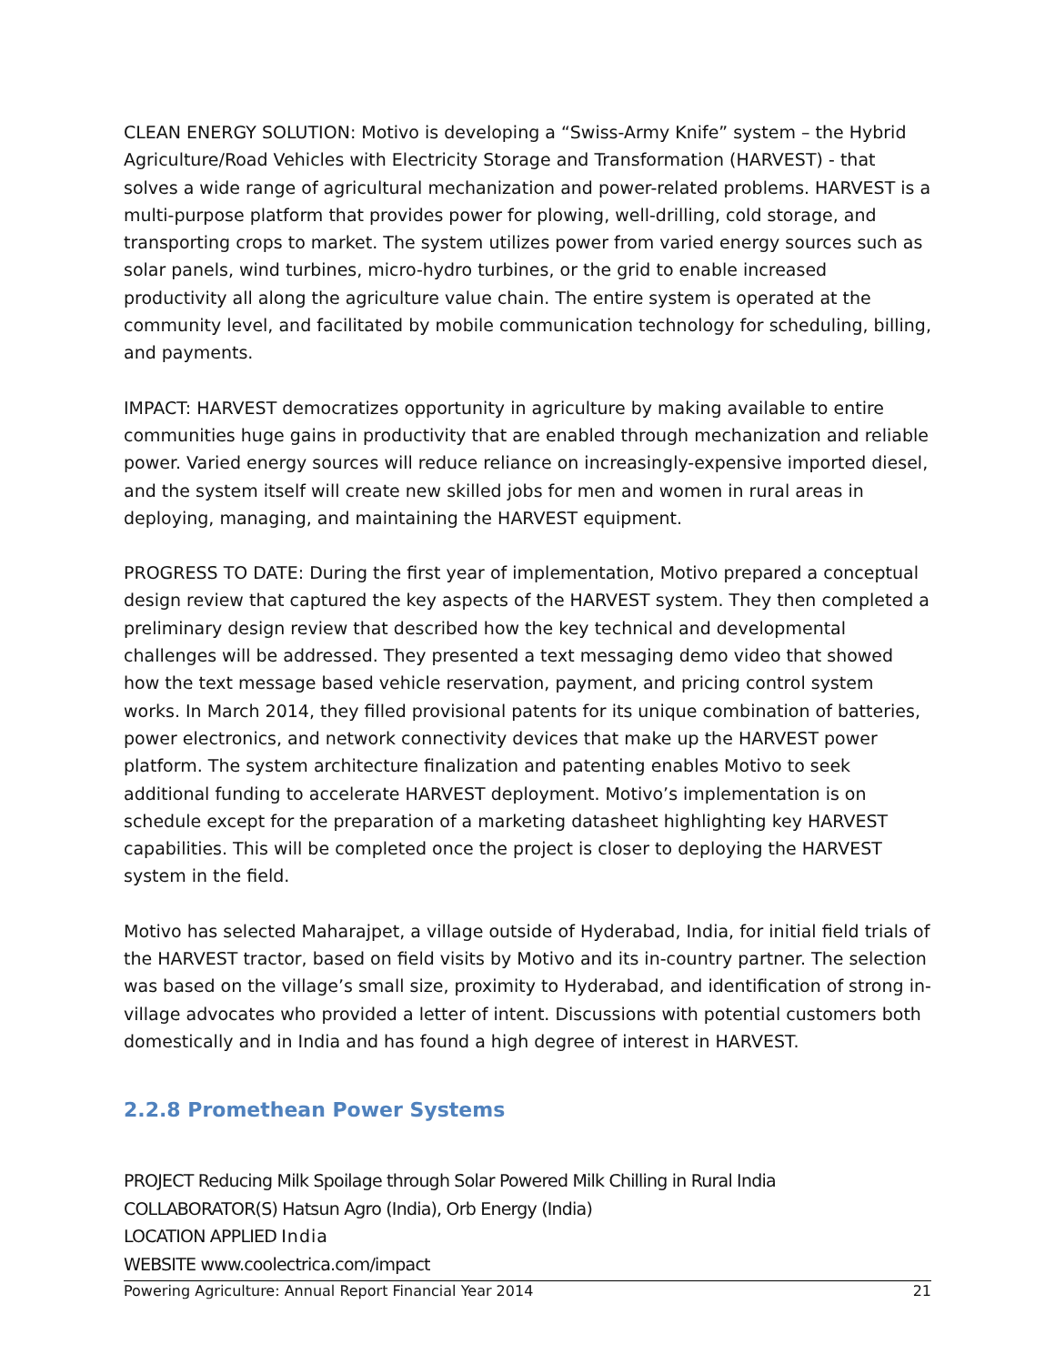CLEAN ENERGY SOLUTION: Motivo is developing a “Swiss-Army Knife” system – the Hybrid Agriculture/Road Vehicles with Electricity Storage and Transformation (HARVEST) - that solves a wide range of agricultural mechanization and power-related problems. HARVEST is a multi-purpose platform that provides power for plowing, well-drilling, cold storage, and transporting crops to market. The system utilizes power from varied energy sources such as solar panels, wind turbines, micro-hydro turbines, or the grid to enable increased productivity all along the agriculture value chain. The entire system is operated at the community level, and facilitated by mobile communication technology for scheduling, billing, and payments.
IMPACT: HARVEST democratizes opportunity in agriculture by making available to entire communities huge gains in productivity that are enabled through mechanization and reliable power. Varied energy sources will reduce reliance on increasingly-expensive imported diesel, and the system itself will create new skilled jobs for men and women in rural areas in deploying, managing, and maintaining the HARVEST equipment.
PROGRESS TO DATE: During the first year of implementation, Motivo prepared a conceptual design review that captured the key aspects of the HARVEST system. They then completed a preliminary design review that described how the key technical and developmental challenges will be addressed. They presented a text messaging demo video that showed how the text message based vehicle reservation, payment, and pricing control system works. In March 2014, they filled provisional patents for its unique combination of batteries, power electronics, and network connectivity devices that make up the HARVEST power platform. The system architecture finalization and patenting enables Motivo to seek additional funding to accelerate HARVEST deployment. Motivo’s implementation is on schedule except for the preparation of a marketing datasheet highlighting key HARVEST capabilities. This will be completed once the project is closer to deploying the HARVEST system in the field.
Motivo has selected Maharajpet, a village outside of Hyderabad, India, for initial field trials of the HARVEST tractor, based on field visits by Motivo and its in-country partner. The selection was based on the village’s small size, proximity to Hyderabad, and identification of strong in-village advocates who provided a letter of intent. Discussions with potential customers both domestically and in India and has found a high degree of interest in HARVEST.
2.2.8 Promethean Power Systems
PROJECT Reducing Milk Spoilage through Solar Powered Milk Chilling in Rural India
COLLABORATOR(S) Hatsun Agro (India), Orb Energy (India)
LOCATION APPLIED India
WEBSITE www.coolectrica.com/impact
Powering Agriculture: Annual Report Financial Year 2014 21